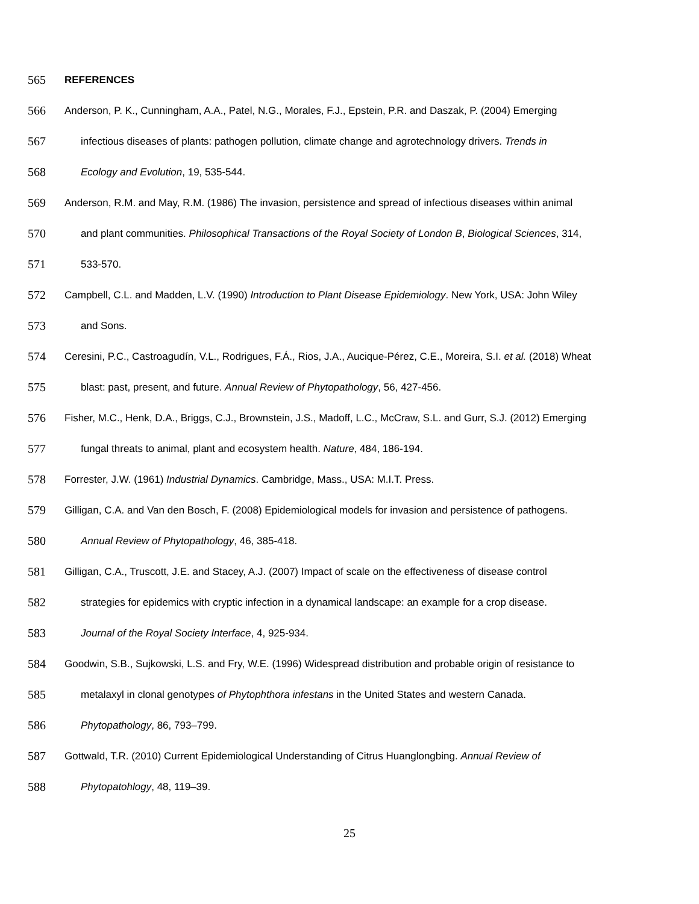565 REFERENCES
566 Anderson, P. K., Cunningham, A.A., Patel, N.G., Morales, F.J., Epstein, P.R. and Daszak, P. (2004) Emerging
567 infectious diseases of plants: pathogen pollution, climate change and agrotechnology drivers. Trends in
568 Ecology and Evolution, 19, 535-544.
569 Anderson, R.M. and May, R.M. (1986) The invasion, persistence and spread of infectious diseases within animal
570 and plant communities. Philosophical Transactions of the Royal Society of London B, Biological Sciences, 314,
571 533-570.
572 Campbell, C.L. and Madden, L.V. (1990) Introduction to Plant Disease Epidemiology. New York, USA: John Wiley
573 and Sons.
574 Ceresini, P.C., Castroagudín, V.L., Rodrigues, F.Á., Rios, J.A., Aucique-Pérez, C.E., Moreira, S.I. et al. (2018) Wheat
575 blast: past, present, and future. Annual Review of Phytopathology, 56, 427-456.
576 Fisher, M.C., Henk, D.A., Briggs, C.J., Brownstein, J.S., Madoff, L.C., McCraw, S.L. and Gurr, S.J. (2012) Emerging
577 fungal threats to animal, plant and ecosystem health. Nature, 484, 186-194.
578 Forrester, J.W. (1961) Industrial Dynamics. Cambridge, Mass., USA: M.I.T. Press.
579 Gilligan, C.A. and Van den Bosch, F. (2008) Epidemiological models for invasion and persistence of pathogens.
580 Annual Review of Phytopathology, 46, 385-418.
581 Gilligan, C.A., Truscott, J.E. and Stacey, A.J. (2007) Impact of scale on the effectiveness of disease control
582 strategies for epidemics with cryptic infection in a dynamical landscape: an example for a crop disease.
583 Journal of the Royal Society Interface, 4, 925-934.
584 Goodwin, S.B., Sujkowski, L.S. and Fry, W.E. (1996) Widespread distribution and probable origin of resistance to
585 metalaxyl in clonal genotypes of Phytophthora infestans in the United States and western Canada.
586 Phytopathology, 86, 793–799.
587 Gottwald, T.R. (2010) Current Epidemiological Understanding of Citrus Huanglongbing. Annual Review of
588 Phytopatohlogy, 48, 119–39.
25